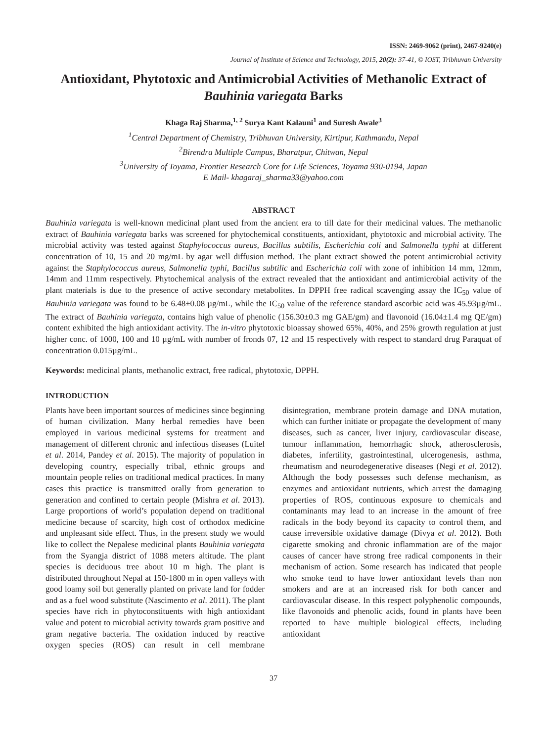ISSN: 2469-9062 (print), 2467-9240(e)
Journal of Institute of Science and Technology, 2015, 20(2): 37-41, © IOST, Tribhuvan University
Antioxidant, Phytotoxic and Antimicrobial Activities of Methanolic Extract of Bauhinia variegata Barks
Khaga Raj Sharma,<sup>1, 2</sup> Surya Kant Kalauni<sup>1</sup> and Suresh Awale<sup>3</sup>
<sup>1</sup> Central Department of Chemistry, Tribhuvan University, Kirtipur, Kathmandu, Nepal
<sup>2</sup> Birendra Multiple Campus, Bharatpur, Chitwan, Nepal
<sup>3</sup> University of Toyama, Frontier Research Core for Life Sciences, Toyama 930-0194, Japan
E Mail- khagaraj_sharma33@yahoo.com
ABSTRACT
Bauhinia variegata is well-known medicinal plant used from the ancient era to till date for their medicinal values. The methanolic extract of Bauhinia variegata barks was screened for phytochemical constituents, antioxidant, phytotoxic and microbial activity. The microbial activity was tested against Staphylococcus aureus, Bacillus subtilis, Escherichia coli and Salmonella typhi at different concentration of 10, 15 and 20 mg/mL by agar well diffusion method. The plant extract showed the potent antimicrobial activity against the Staphylococcus aureus, Salmonella typhi, Bacillus subtilic and Escherichia coli with zone of inhibition 14 mm, 12mm, 14mm and 11mm respectively. Phytochemical analysis of the extract revealed that the antioxidant and antimicrobial activity of the plant materials is due to the presence of active secondary metabolites. In DPPH free radical scavenging assay the IC<sub>50</sub> value of Bauhinia variegata was found to be 6.48±0.08 µg/mL, while the IC<sub>50</sub> value of the reference standard ascorbic acid was 45.93µg/mL. The extract of Bauhinia variegata, contains high value of phenolic (156.30±0.3 mg GAE/gm) and flavonoid (16.04±1.4 mg QE/gm) content exhibited the high antioxidant activity. The in-vitro phytotoxic bioassay showed 65%, 40%, and 25% growth regulation at just higher conc. of 1000, 100 and 10 µg/mL with number of fronds 07, 12 and 15 respectively with respect to standard drug Paraquat of concentration 0.015µg/mL.
Keywords: medicinal plants, methanolic extract, free radical, phytotoxic, DPPH.
INTRODUCTION
Plants have been important sources of medicines since beginning of human civilization. Many herbal remedies have been employed in various medicinal systems for treatment and management of different chronic and infectious diseases (Luitel et al. 2014, Pandey et al. 2015). The majority of population in developing country, especially tribal, ethnic groups and mountain people relies on traditional medical practices. In many cases this practice is transmitted orally from generation to generation and confined to certain people (Mishra et al. 2013). Large proportions of world’s population depend on traditional medicine because of scarcity, high cost of orthodox medicine and unpleasant side effect. Thus, in the present study we would like to collect the Nepalese medicinal plants Bauhinia variegata from the Syangja district of 1088 meters altitude. The plant species is deciduous tree about 10 m high. The plant is distributed throughout Nepal at 150-1800 m in open valleys with good loamy soil but generally planted on private land for fodder and as a fuel wood substitute (Nascimento et al. 2011). The plant species have rich in phytoconstituents with high antioxidant value and potent to microbial activity towards gram positive and gram negative bacteria. The oxidation induced by reactive oxygen species (ROS) can result in cell membrane disintegration, membrane protein damage and DNA mutation, which can further initiate or propagate the development of many diseases, such as cancer, liver injury, cardiovascular disease, tumour inflammation, hemorrhagic shock, atherosclerosis, diabetes, infertility, gastrointestinal, ulcerogenesis, asthma, rheumatism and neurodegenerative diseases (Negi et al. 2012). Although the body possesses such defense mechanism, as enzymes and antioxidant nutrients, which arrest the damaging properties of ROS, continuous exposure to chemicals and contaminants may lead to an increase in the amount of free radicals in the body beyond its capacity to control them, and cause irreversible oxidative damage (Divya et al. 2012). Both cigarette smoking and chronic inflammation are of the major causes of cancer have strong free radical components in their mechanism of action. Some research has indicated that people who smoke tend to have lower antioxidant levels than non smokers and are at an increased risk for both cancer and cardiovascular disease. In this respect polyphenolic compounds, like flavonoids and phenolic acids, found in plants have been reported to have multiple biological effects, including antioxidant
37